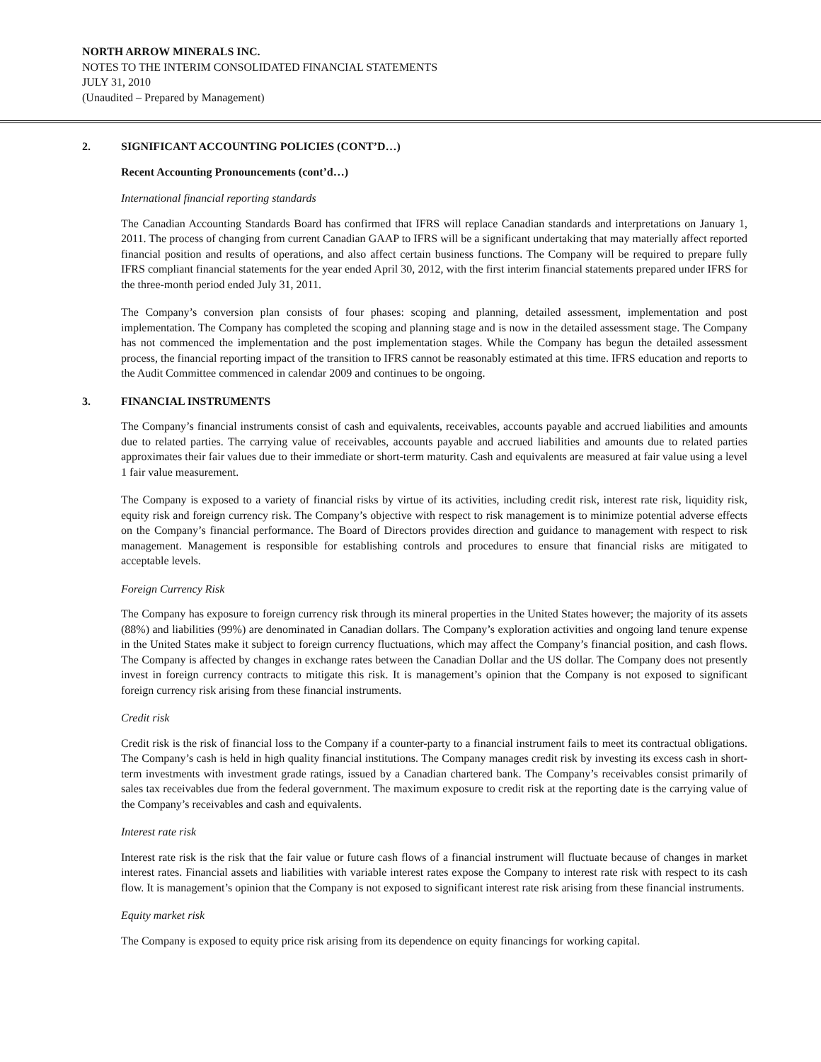NORTH ARROW MINERALS INC.
NOTES TO THE INTERIM CONSOLIDATED FINANCIAL STATEMENTS
JULY 31, 2010
(Unaudited – Prepared by Management)
2. SIGNIFICANT ACCOUNTING POLICIES (CONT’D…)
Recent Accounting Pronouncements (cont’d…)
International financial reporting standards
The Canadian Accounting Standards Board has confirmed that IFRS will replace Canadian standards and interpretations on January 1, 2011. The process of changing from current Canadian GAAP to IFRS will be a significant undertaking that may materially affect reported financial position and results of operations, and also affect certain business functions. The Company will be required to prepare fully IFRS compliant financial statements for the year ended April 30, 2012, with the first interim financial statements prepared under IFRS for the three-month period ended July 31, 2011.
The Company’s conversion plan consists of four phases: scoping and planning, detailed assessment, implementation and post implementation. The Company has completed the scoping and planning stage and is now in the detailed assessment stage. The Company has not commenced the implementation and the post implementation stages. While the Company has begun the detailed assessment process, the financial reporting impact of the transition to IFRS cannot be reasonably estimated at this time. IFRS education and reports to the Audit Committee commenced in calendar 2009 and continues to be ongoing.
3. FINANCIAL INSTRUMENTS
The Company’s financial instruments consist of cash and equivalents, receivables, accounts payable and accrued liabilities and amounts due to related parties. The carrying value of receivables, accounts payable and accrued liabilities and amounts due to related parties approximates their fair values due to their immediate or short-term maturity. Cash and equivalents are measured at fair value using a level 1 fair value measurement.
The Company is exposed to a variety of financial risks by virtue of its activities, including credit risk, interest rate risk, liquidity risk, equity risk and foreign currency risk. The Company’s objective with respect to risk management is to minimize potential adverse effects on the Company’s financial performance. The Board of Directors provides direction and guidance to management with respect to risk management. Management is responsible for establishing controls and procedures to ensure that financial risks are mitigated to acceptable levels.
Foreign Currency Risk
The Company has exposure to foreign currency risk through its mineral properties in the United States however; the majority of its assets (88%) and liabilities (99%) are denominated in Canadian dollars. The Company’s exploration activities and ongoing land tenure expense in the United States make it subject to foreign currency fluctuations, which may affect the Company’s financial position, and cash flows. The Company is affected by changes in exchange rates between the Canadian Dollar and the US dollar. The Company does not presently invest in foreign currency contracts to mitigate this risk. It is management’s opinion that the Company is not exposed to significant foreign currency risk arising from these financial instruments.
Credit risk
Credit risk is the risk of financial loss to the Company if a counter-party to a financial instrument fails to meet its contractual obligations. The Company’s cash is held in high quality financial institutions. The Company manages credit risk by investing its excess cash in short-term investments with investment grade ratings, issued by a Canadian chartered bank. The Company’s receivables consist primarily of sales tax receivables due from the federal government. The maximum exposure to credit risk at the reporting date is the carrying value of the Company’s receivables and cash and equivalents.
Interest rate risk
Interest rate risk is the risk that the fair value or future cash flows of a financial instrument will fluctuate because of changes in market interest rates. Financial assets and liabilities with variable interest rates expose the Company to interest rate risk with respect to its cash flow. It is management’s opinion that the Company is not exposed to significant interest rate risk arising from these financial instruments.
Equity market risk
The Company is exposed to equity price risk arising from its dependence on equity financings for working capital.